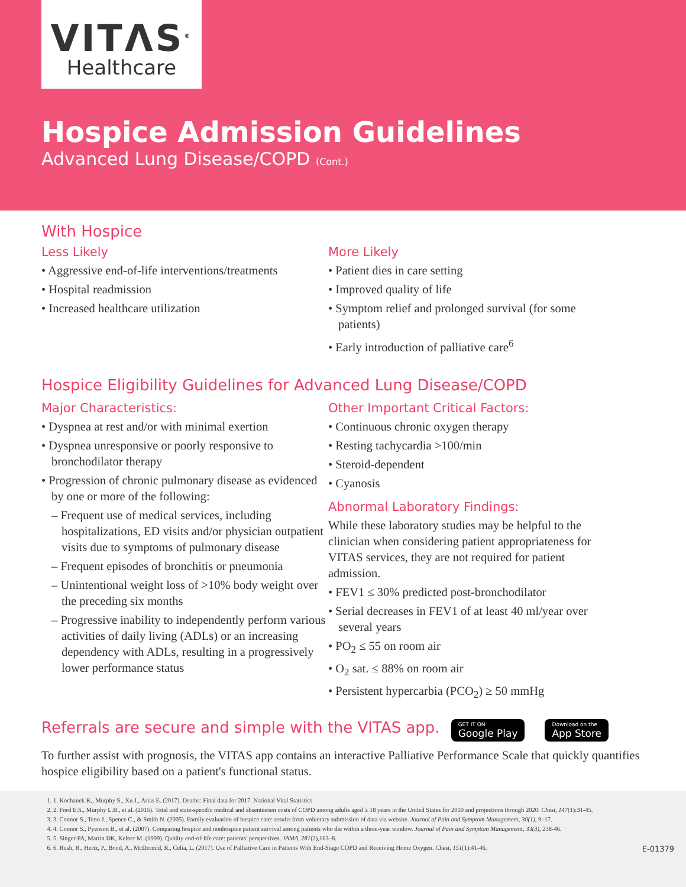VITΛS<sup>®</sup>
Healthcare
Hospice Admission Guidelines
Advanced Lung Disease/COPD (Cont.)
With Hospice
Less Likely
• Aggressive end-of-life interventions/treatments
• Hospital readmission
• Increased healthcare utilization
More Likely
• Patient dies in care setting
• Improved quality of life
• Symptom relief and prolonged survival (for some patients)
• Early introduction of palliative care<sup>6</sup>
Hospice Eligibility Guidelines for Advanced Lung Disease/COPD
Major Characteristics:
• Dyspnea at rest and/or with minimal exertion
• Dyspnea unresponsive or poorly responsive to bronchodilator therapy
• Progression of chronic pulmonary disease as evidenced by one or more of the following:
– Frequent use of medical services, including hospitalizations, ED visits and/or physician outpatient visits due to symptoms of pulmonary disease
– Frequent episodes of bronchitis or pneumonia
– Unintentional weight loss of >10% body weight over the preceding six months
– Progressive inability to independently perform various activities of daily living (ADLs) or an increasing dependency with ADLs, resulting in a progressively lower performance status
Other Important Critical Factors:
• Continuous chronic oxygen therapy
• Resting tachycardia >100/min
• Steroid-dependent
• Cyanosis
Abnormal Laboratory Findings:
While these laboratory studies may be helpful to the clinician when considering patient appropriateness for VITAS services, they are not required for patient admission.
• FEV1 ≤ 30% predicted post-bronchodilator
• Serial decreases in FEV1 of at least 40 ml/year over several years
• PO<sub>2</sub> ≤ 55 on room air
• O<sub>2</sub> sat. ≤ 88% on room air
• Persistent hypercarbia (PCO<sub>2</sub>) ≥ 50 mmHg
Referrals are secure and simple with the VITAS app.
GET IT ON Google Play Download on the App Store
To further assist with prognosis, the VITAS app contains an interactive Palliative Performance Scale that quickly quantifies hospice eligibility based on a patient's functional status.
1. 1. Kochanek K., Murphy S., Xu J., Arias E. (2017). Deaths: Final data for 2017. National Vital Statistics
2. 2. Ford E.S., Murphy L.B., et al. (2015). Total and state-specific medical and absenteeism costs of COPD among adults aged ≥ 18 years in the United States for 2010 and projections through 2020. Chest, 147(1):31-45.
3. 3. Connor S., Teno J., Spence C., & Smith N. (2005). Family evaluation of hospice care: results from voluntary submission of data via website. Journal of Pain and Symptom Management, 30(1), 9–17.
4. 4. Connor S., Pyenson B., et al. (2007). Comparing hospice and nonhospice patient survival among patients who die within a three-year window. Journal of Pain and Symptom Management, 33(3), 238-46.
5. 5. Singer PA, Martin DK, Kelner M. (1999). Quality end-of-life care: patients' perspectives. JAMA, 281(2),163–8.
6. 6. Rush, R., Hertz, P., Bond, A., McDermid, R., Celia, L. (2017). Use of Palliative Care in Patients With End-Stage COPD and Receiving Home Oxygen. Chest, 151(1):41-46. E-01379